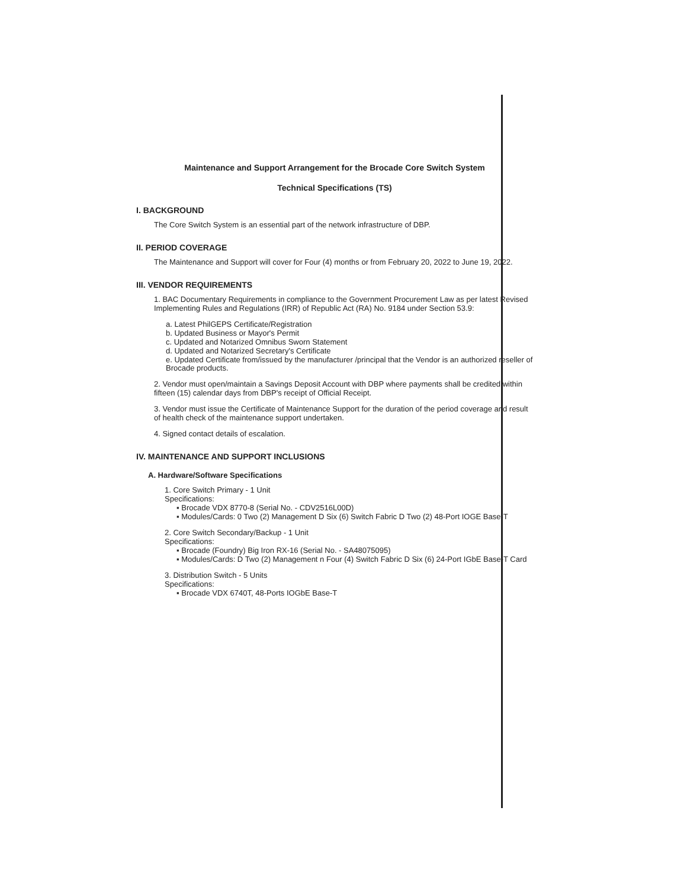Maintenance and Support Arrangement for the Brocade Core Switch System
Technical Specifications (TS)
I. BACKGROUND
The Core Switch System is an essential part of the network infrastructure of DBP.
II. PERIOD COVERAGE
The Maintenance and Support will cover for Four (4) months or from February 20, 2022 to June 19, 2022.
III. VENDOR REQUIREMENTS
1. BAC Documentary Requirements in compliance to the Government Procurement Law as per latest Revised Implementing Rules and Regulations (IRR) of Republic Act (RA) No. 9184 under Section 53.9:
a. Latest PhilGEPS Certificate/Registration
b. Updated Business or Mayor's Permit
c. Updated and Notarized Omnibus Sworn Statement
d. Updated and Notarized Secretary's Certificate
e. Updated Certificate from/issued by the manufacturer /principal that the Vendor is an authorized reseller of Brocade products.
2. Vendor must open/maintain a Savings Deposit Account with DBP where payments shall be credited within fifteen (15) calendar days from DBP's receipt of Official Receipt.
3. Vendor must issue the Certificate of Maintenance Support for the duration of the period coverage and result of health check of the maintenance support undertaken.
4. Signed contact details of escalation.
IV. MAINTENANCE AND SUPPORT INCLUSIONS
A. Hardware/Software Specifications
1. Core Switch Primary - 1 Unit
Specifications:
▪ Brocade VDX 8770-8 (Serial No. - CDV2516L00D)
▪ Modules/Cards: 0 Two (2) Management D Six (6) Switch Fabric D Two (2) 48-Port IOGE Base-T
2. Core Switch Secondary/Backup - 1 Unit
Specifications:
▪ Brocade (Foundry) Big Iron RX-16 (Serial No. - SA48075095)
▪ Modules/Cards: D Two (2) Management n Four (4) Switch Fabric D Six (6) 24-Port IGbE Base-T Card
3. Distribution Switch - 5 Units
Specifications:
▪ Brocade VDX 6740T, 48-Ports IOGbE Base-T